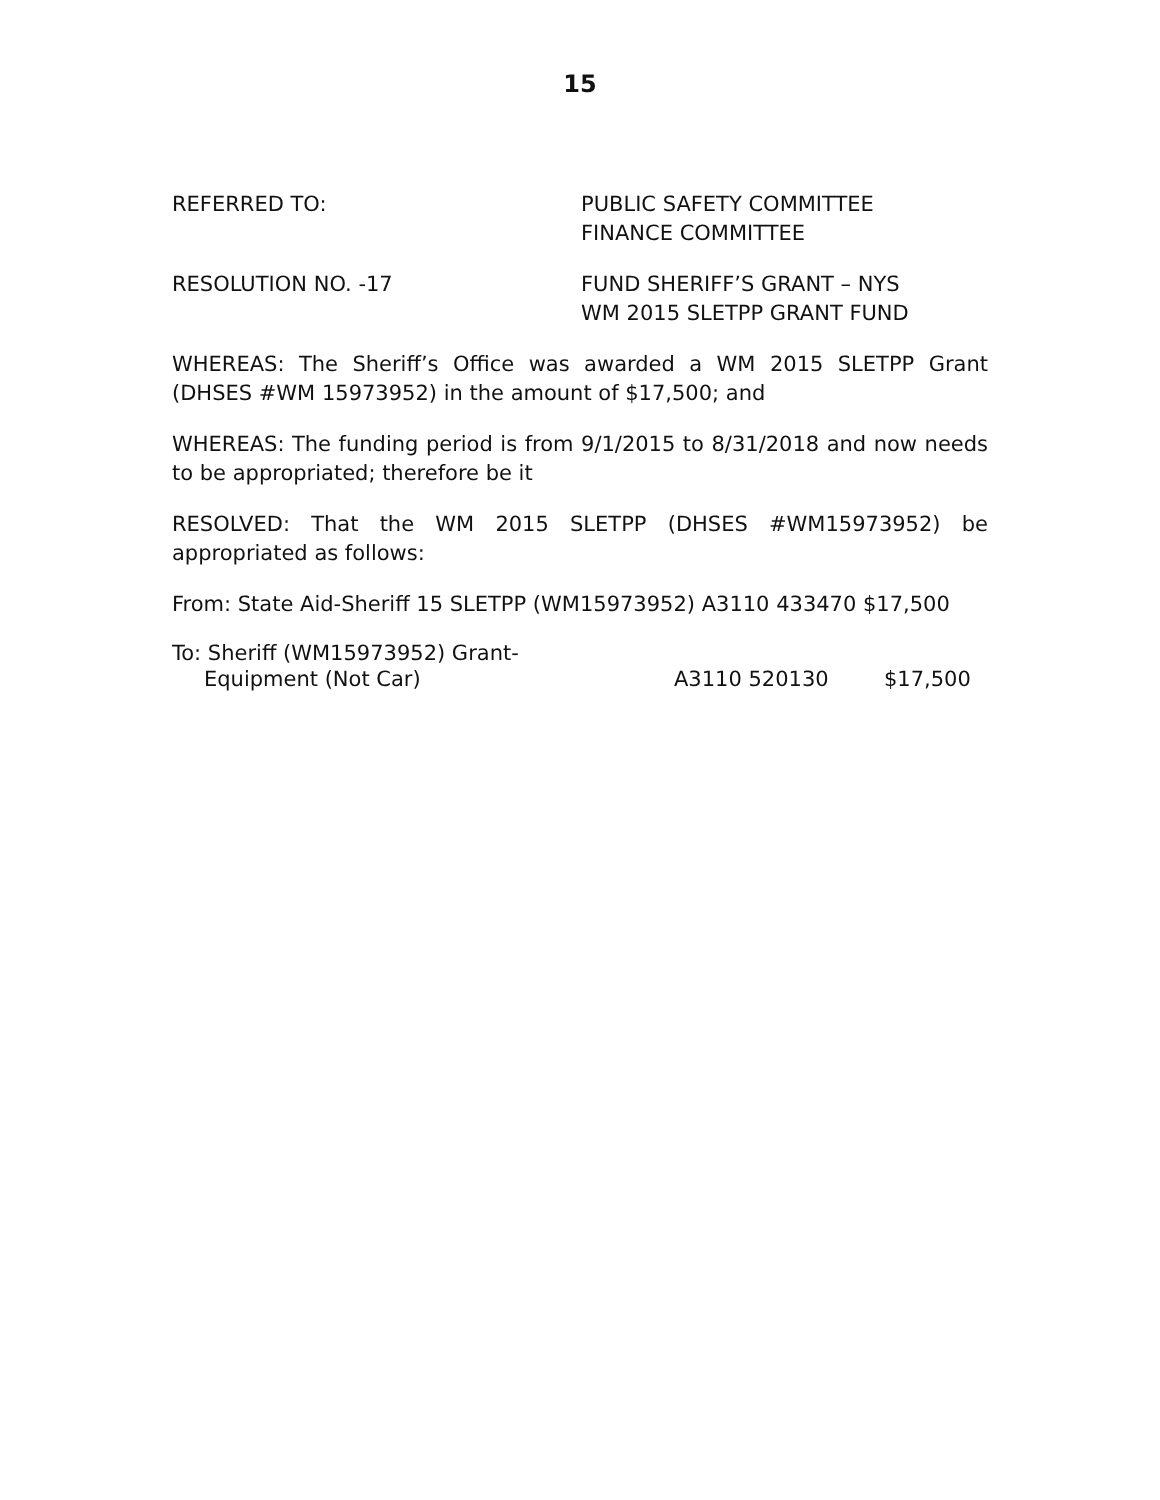15
REFERRED TO: PUBLIC SAFETY COMMITTEE
FINANCE COMMITTEE
RESOLUTION NO. -17 FUND SHERIFF’S GRANT – NYS
WM 2015 SLETPP GRANT FUND
WHEREAS: The Sheriff’s Office was awarded a WM 2015 SLETPP Grant (DHSES #WM 15973952) in the amount of $17,500; and
WHEREAS: The funding period is from 9/1/2015 to 8/31/2018 and now needs to be appropriated; therefore be it
RESOLVED: That the WM 2015 SLETPP (DHSES #WM15973952) be appropriated as follows:
From: State Aid-Sheriff 15 SLETPP (WM15973952) A3110 433470 $17,500
To: Sheriff (WM15973952) Grant-
Equipment (Not Car) A3110 520130 $17,500